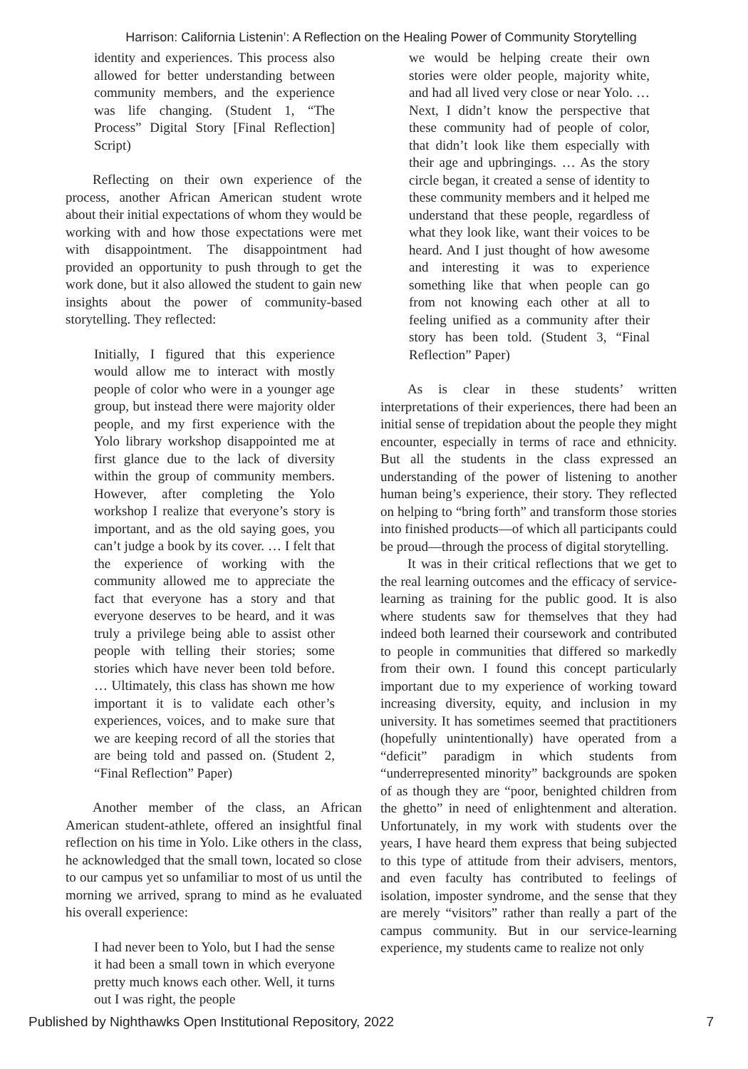Harrison: California Listenin’: A Reflection on the Healing Power of Community Storytelling
identity and experiences. This process also allowed for better understanding between community members, and the experience was life changing. (Student 1, “The Process” Digital Story [Final Reflection] Script)
Reflecting on their own experience of the process, another African American student wrote about their initial expectations of whom they would be working with and how those expectations were met with disappointment. The disappointment had provided an opportunity to push through to get the work done, but it also allowed the student to gain new insights about the power of community-based storytelling. They reflected:
Initially, I figured that this experience would allow me to interact with mostly people of color who were in a younger age group, but instead there were majority older people, and my first experience with the Yolo library workshop disappointed me at first glance due to the lack of diversity within the group of community members. However, after completing the Yolo workshop I realize that everyone’s story is important, and as the old saying goes, you can’t judge a book by its cover. … I felt that the experience of working with the community allowed me to appreciate the fact that everyone has a story and that everyone deserves to be heard, and it was truly a privilege being able to assist other people with telling their stories; some stories which have never been told before. … Ultimately, this class has shown me how important it is to validate each other’s experiences, voices, and to make sure that we are keeping record of all the stories that are being told and passed on. (Student 2, “Final Reflection” Paper)
Another member of the class, an African American student-athlete, offered an insightful final reflection on his time in Yolo. Like others in the class, he acknowledged that the small town, located so close to our campus yet so unfamiliar to most of us until the morning we arrived, sprang to mind as he evaluated his overall experience:
I had never been to Yolo, but I had the sense it had been a small town in which everyone pretty much knows each other. Well, it turns out I was right, the people
we would be helping create their own stories were older people, majority white, and had all lived very close or near Yolo. … Next, I didn’t know the perspective that these community had of people of color, that didn’t look like them especially with their age and upbringings. … As the story circle began, it created a sense of identity to these community members and it helped me understand that these people, regardless of what they look like, want their voices to be heard. And I just thought of how awesome and interesting it was to experience something like that when people can go from not knowing each other at all to feeling unified as a community after their story has been told. (Student 3, “Final Reflection” Paper)
As is clear in these students’ written interpretations of their experiences, there had been an initial sense of trepidation about the people they might encounter, especially in terms of race and ethnicity. But all the students in the class expressed an understanding of the power of listening to another human being’s experience, their story. They reflected on helping to “bring forth” and transform those stories into finished products—of which all participants could be proud—through the process of digital storytelling.
It was in their critical reflections that we get to the real learning outcomes and the efficacy of service-learning as training for the public good. It is also where students saw for themselves that they had indeed both learned their coursework and contributed to people in communities that differed so markedly from their own. I found this concept particularly important due to my experience of working toward increasing diversity, equity, and inclusion in my university. It has sometimes seemed that practitioners (hopefully unintentionally) have operated from a “deficit” paradigm in which students from “underrepresented minority” backgrounds are spoken of as though they are “poor, benighted children from the ghetto” in need of enlightenment and alteration. Unfortunately, in my work with students over the years, I have heard them express that being subjected to this type of attitude from their advisers, mentors, and even faculty has contributed to feelings of isolation, imposter syndrome, and the sense that they are merely “visitors” rather than really a part of the campus community. But in our service-learning experience, my students came to realize not only
Published by Nighthawks Open Institutional Repository, 2022 7